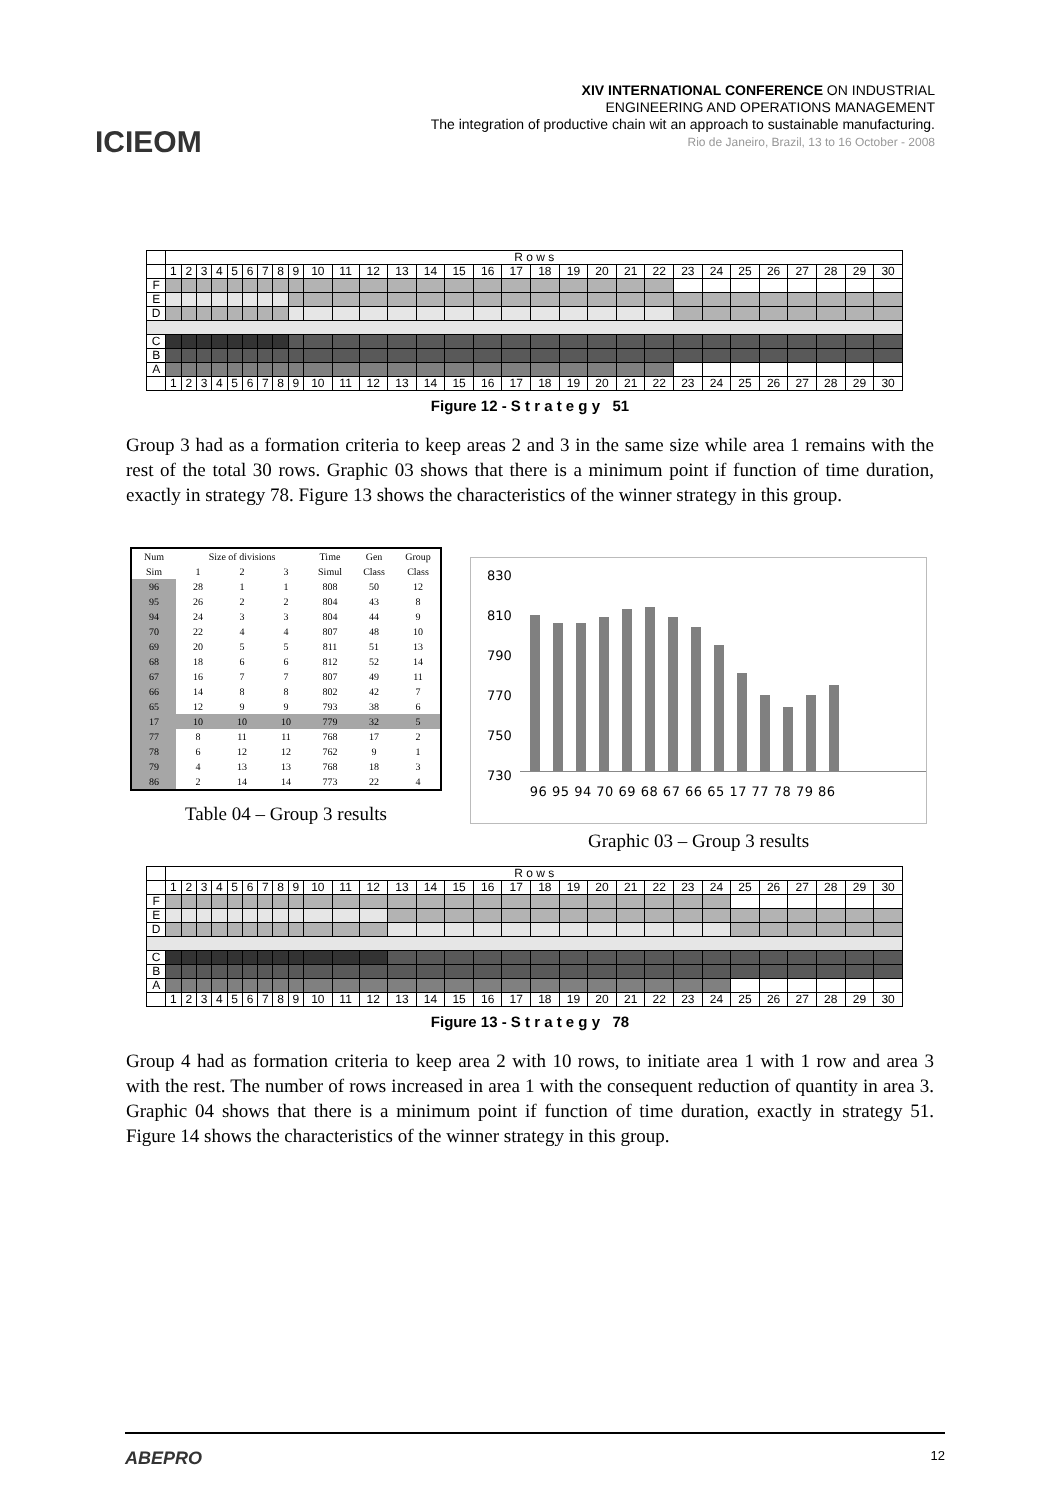ICIEOM
XIV INTERNATIONAL CONFERENCE ON INDUSTRIAL
ENGINEERING AND OPERATIONS MANAGEMENT
The integration of productive chain wit an approach to sustainable manufacturing.
Rio de Janeiro, Brazil, 13 to 16 October - 2008
| | R o w s | | | | | | | | | | | | | | | | | | | | | | | | | | | | | |
| | 1 | 2 | 3 | 4 | 5 | 6 | 7 | 8 | 9 | 10 | 11 | 12 | 13 | 14 | 15 | 16 | 17 | 18 | 19 | 20 | 21 | 22 | 23 | 24 | 25 | 26 | 27 | 28 | 29 | 30 |
| F | | | | | | | | | | | | | | | | | | | | | | | | | | | | | | |
| E | | | | | | | | | | | | | | | | | | | | | | | | | | | | | | |
| D | | | | | | | | | | | | | | | | | | | | | | | | | | | | | | |
| C | | | | | | | | | | | | | | | | | | | | | | | | | | | | | | |
| B | | | | | | | | | | | | | | | | | | | | | | | | | | | | | | |
| A | | | | | | | | | | | | | | | | | | | | | | | | | | | | | | |
| | 1 | 2 | 3 | 4 | 5 | 6 | 7 | 8 | 9 | 10 | 11 | 12 | 13 | 14 | 15 | 16 | 17 | 18 | 19 | 20 | 21 | 22 | 23 | 24 | 25 | 26 | 27 | 28 | 29 | 30 |
Figure 12 - S t r a t e g y 51
Group 3 had as a formation criteria to keep areas 2 and 3 in the same size while area 1 remains with the rest of the total 30 rows. Graphic 03 shows that there is a minimum point if function of time duration, exactly in strategy 78. Figure 13 shows the characteristics of the winner strategy in this group.
| Num | Size of divisions | | | Time | Gen | Group |
| Sim | 1 | 2 | 3 | Simul | Class | Class |
| 96 | 28 | 1 | 1 | 808 | 50 | 12 |
| 95 | 26 | 2 | 2 | 804 | 43 | 8 |
| 94 | 24 | 3 | 3 | 804 | 44 | 9 |
| 70 | 22 | 4 | 4 | 807 | 48 | 10 |
| 69 | 20 | 5 | 5 | 811 | 51 | 13 |
| 68 | 18 | 6 | 6 | 812 | 52 | 14 |
| 67 | 16 | 7 | 7 | 807 | 49 | 11 |
| 66 | 14 | 8 | 8 | 802 | 42 | 7 |
| 65 | 12 | 9 | 9 | 793 | 38 | 6 |
| 17 | 10 | 10 | 10 | 779 | 32 | 5 |
| 77 | 8 | 11 | 11 | 768 | 17 | 2 |
| 78 | 6 | 12 | 12 | 762 | 9 | 1 |
| 79 | 4 | 13 | 13 | 768 | 18 | 3 |
| 86 | 2 | 14 | 14 | 773 | 22 | 4 |
Table 04 – Group 3 results
830
810
790
770
750
730
96 95 94 70 69 68 67 66 65 17 77 78 79 86
Graphic 03 – Group 3 results
| | R o w s | | | | | | | | | | | | | | | | | | | | | | | | | | | | | |
| | 1 | 2 | 3 | 4 | 5 | 6 | 7 | 8 | 9 | 10 | 11 | 12 | 13 | 14 | 15 | 16 | 17 | 18 | 19 | 20 | 21 | 22 | 23 | 24 | 25 | 26 | 27 | 28 | 29 | 30 |
| F | | | | | | | | | | | | | | | | | | | | | | | | | | | | | | |
| E | | | | | | | | | | | | | | | | | | | | | | | | | | | | | | |
| D | | | | | | | | | | | | | | | | | | | | | | | | | | | | | | |
| C | | | | | | | | | | | | | | | | | | | | | | | | | | | | | | |
| B | | | | | | | | | | | | | | | | | | | | | | | | | | | | | | |
| A | | | | | | | | | | | | | | | | | | | | | | | | | | | | | | |
| | 1 | 2 | 3 | 4 | 5 | 6 | 7 | 8 | 9 | 10 | 11 | 12 | 13 | 14 | 15 | 16 | 17 | 18 | 19 | 20 | 21 | 22 | 23 | 24 | 25 | 26 | 27 | 28 | 29 | 30 |
Figure 13 - S t r a t e g y 78
Group 4 had as formation criteria to keep area 2 with 10 rows, to initiate area 1 with 1 row and area 3 with the rest. The number of rows increased in area 1 with the consequent reduction of quantity in area 3. Graphic 04 shows that there is a minimum point if function of time duration, exactly in strategy 51. Figure 14 shows the characteristics of the winner strategy in this group.
ABEPRO 12